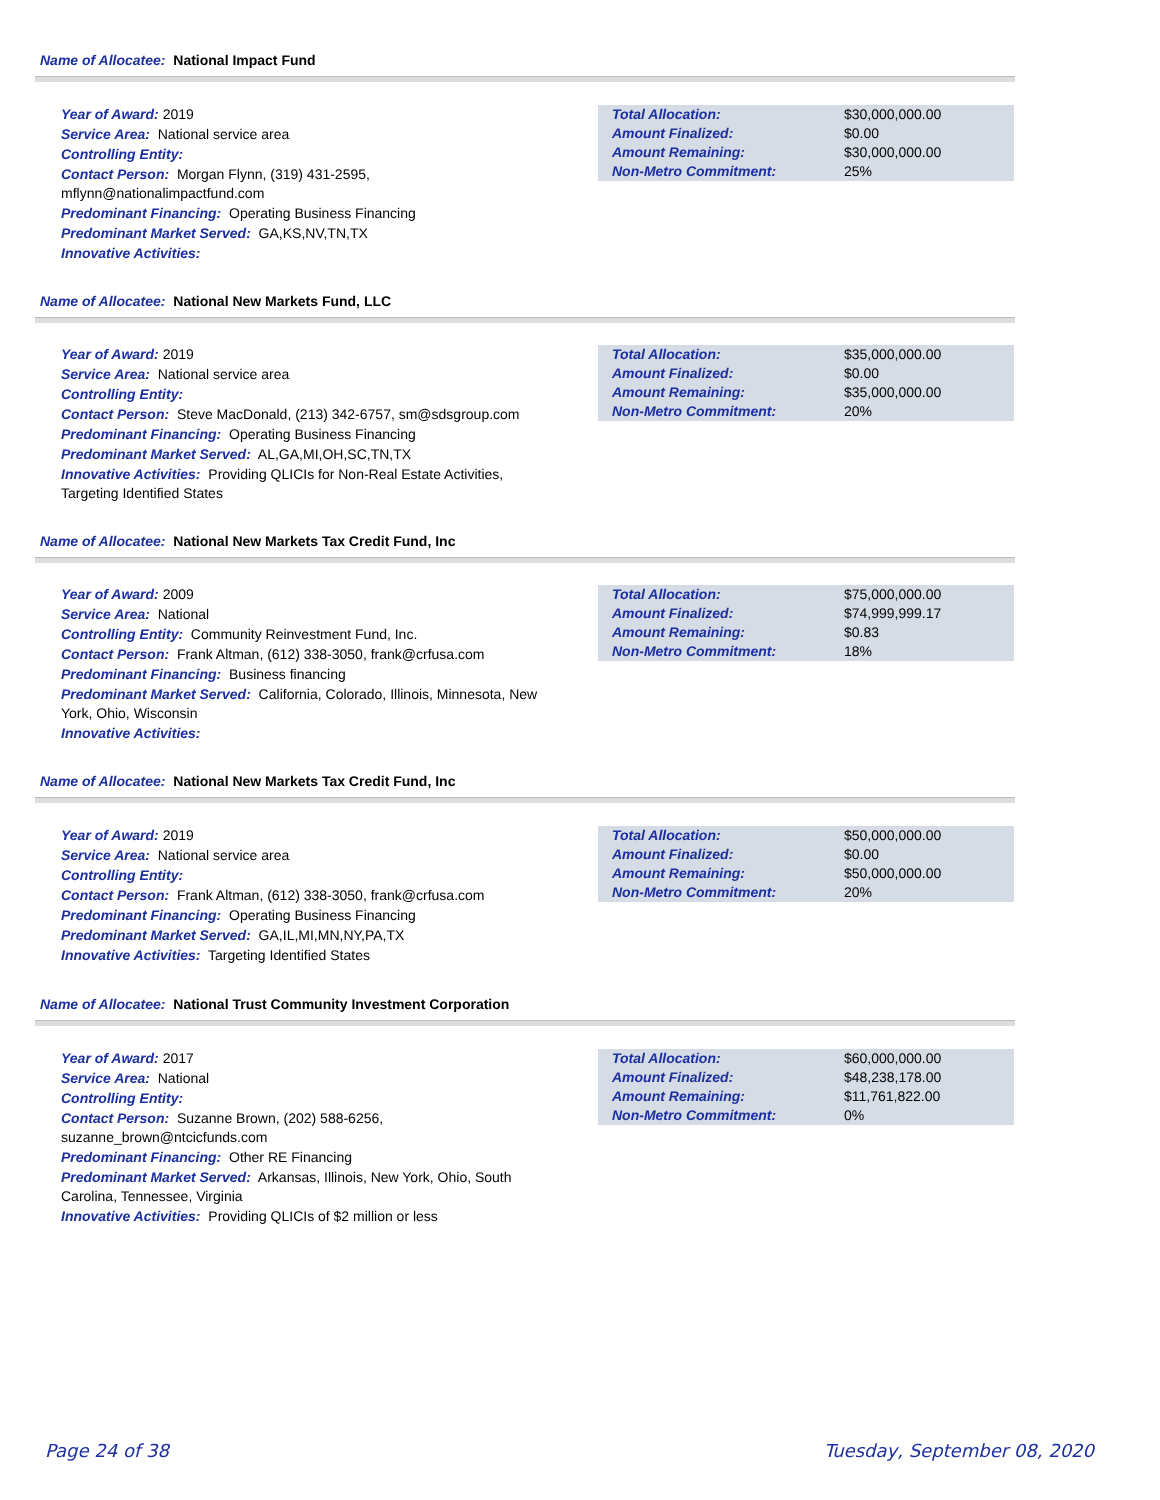Name of Allocatee: National Impact Fund
Year of Award: 2019
Service Area: National service area
Controlling Entity:
Contact Person: Morgan Flynn, (319) 431-2595, mflynn@nationalimpactfund.com
Predominant Financing: Operating Business Financing
Predominant Market Served: GA,KS,NV,TN,TX
Innovative Activities:
| Total Allocation: | $30,000,000.00 |
| Amount Finalized: | $0.00 |
| Amount Remaining: | $30,000,000.00 |
| Non-Metro Commitment: | 25% |
Name of Allocatee: National New Markets Fund, LLC
Year of Award: 2019
Service Area: National service area
Controlling Entity:
Contact Person: Steve MacDonald, (213) 342-6757, sm@sdsgroup.com
Predominant Financing: Operating Business Financing
Predominant Market Served: AL,GA,MI,OH,SC,TN,TX
Innovative Activities: Providing QLICIs for Non-Real Estate Activities, Targeting Identified States
| Total Allocation: | $35,000,000.00 |
| Amount Finalized: | $0.00 |
| Amount Remaining: | $35,000,000.00 |
| Non-Metro Commitment: | 20% |
Name of Allocatee: National New Markets Tax Credit Fund, Inc
Year of Award: 2009
Service Area: National
Controlling Entity: Community Reinvestment Fund, Inc.
Contact Person: Frank Altman, (612) 338-3050, frank@crfusa.com
Predominant Financing: Business financing
Predominant Market Served: California, Colorado, Illinois, Minnesota, New York, Ohio, Wisconsin
Innovative Activities:
| Total Allocation: | $75,000,000.00 |
| Amount Finalized: | $74,999,999.17 |
| Amount Remaining: | $0.83 |
| Non-Metro Commitment: | 18% |
Name of Allocatee: National New Markets Tax Credit Fund, Inc
Year of Award: 2019
Service Area: National service area
Controlling Entity:
Contact Person: Frank Altman, (612) 338-3050, frank@crfusa.com
Predominant Financing: Operating Business Financing
Predominant Market Served: GA,IL,MI,MN,NY,PA,TX
Innovative Activities: Targeting Identified States
| Total Allocation: | $50,000,000.00 |
| Amount Finalized: | $0.00 |
| Amount Remaining: | $50,000,000.00 |
| Non-Metro Commitment: | 20% |
Name of Allocatee: National Trust Community Investment Corporation
Year of Award: 2017
Service Area: National
Controlling Entity:
Contact Person: Suzanne Brown, (202) 588-6256, suzanne_brown@ntcicfunds.com
Predominant Financing: Other RE Financing
Predominant Market Served: Arkansas, Illinois, New York, Ohio, South Carolina, Tennessee, Virginia
Innovative Activities: Providing QLICIs of $2 million or less
| Total Allocation: | $60,000,000.00 |
| Amount Finalized: | $48,238,178.00 |
| Amount Remaining: | $11,761,822.00 |
| Non-Metro Commitment: | 0% |
Page 24 of 38 Tuesday, September 08, 2020